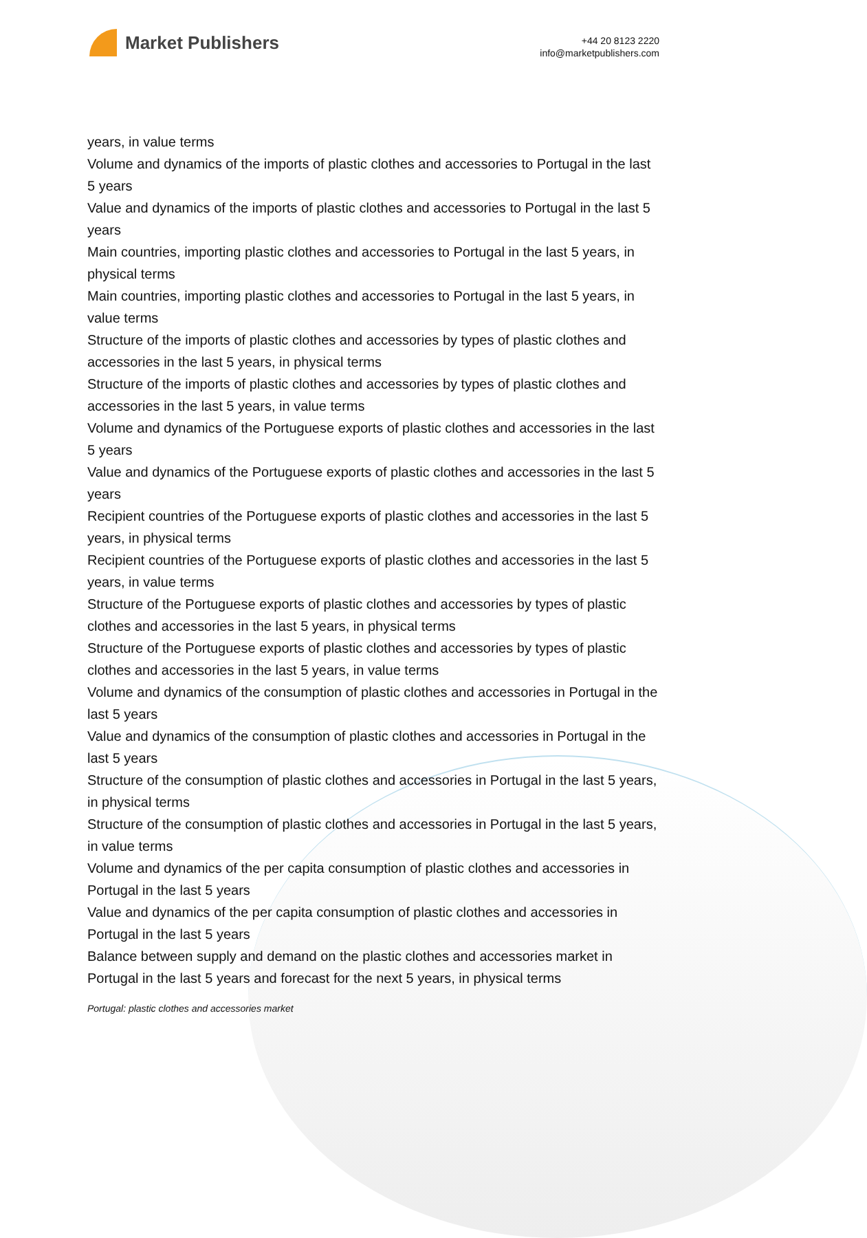Market Publishers
+44 20 8123 2220
info@marketpublishers.com
years, in value terms
Volume and dynamics of the imports of plastic clothes and accessories to Portugal in the last 5 years
Value and dynamics of the imports of plastic clothes and accessories to Portugal in the last 5 years
Main countries, importing plastic clothes and accessories to Portugal in the last 5 years, in physical terms
Main countries, importing plastic clothes and accessories to Portugal in the last 5 years, in value terms
Structure of the imports of plastic clothes and accessories by types of plastic clothes and accessories in the last 5 years, in physical terms
Structure of the imports of plastic clothes and accessories by types of plastic clothes and accessories in the last 5 years, in value terms
Volume and dynamics of the Portuguese exports of plastic clothes and accessories in the last 5 years
Value and dynamics of the Portuguese exports of plastic clothes and accessories in the last 5 years
Recipient countries of the Portuguese exports of plastic clothes and accessories in the last 5 years, in physical terms
Recipient countries of the Portuguese exports of plastic clothes and accessories in the last 5 years, in value terms
Structure of the Portuguese exports of plastic clothes and accessories by types of plastic clothes and accessories in the last 5 years, in physical terms
Structure of the Portuguese exports of plastic clothes and accessories by types of plastic clothes and accessories in the last 5 years, in value terms
Volume and dynamics of the consumption of plastic clothes and accessories in Portugal in the last 5 years
Value and dynamics of the consumption of plastic clothes and accessories in Portugal in the last 5 years
Structure of the consumption of plastic clothes and accessories in Portugal in the last 5 years, in physical terms
Structure of the consumption of plastic clothes and accessories in Portugal in the last 5 years, in value terms
Volume and dynamics of the per capita consumption of plastic clothes and accessories in Portugal in the last 5 years
Value and dynamics of the per capita consumption of plastic clothes and accessories in Portugal in the last 5 years
Balance between supply and demand on the plastic clothes and accessories market in Portugal in the last 5 years and forecast for the next 5 years, in physical terms
Portugal: plastic clothes and accessories market